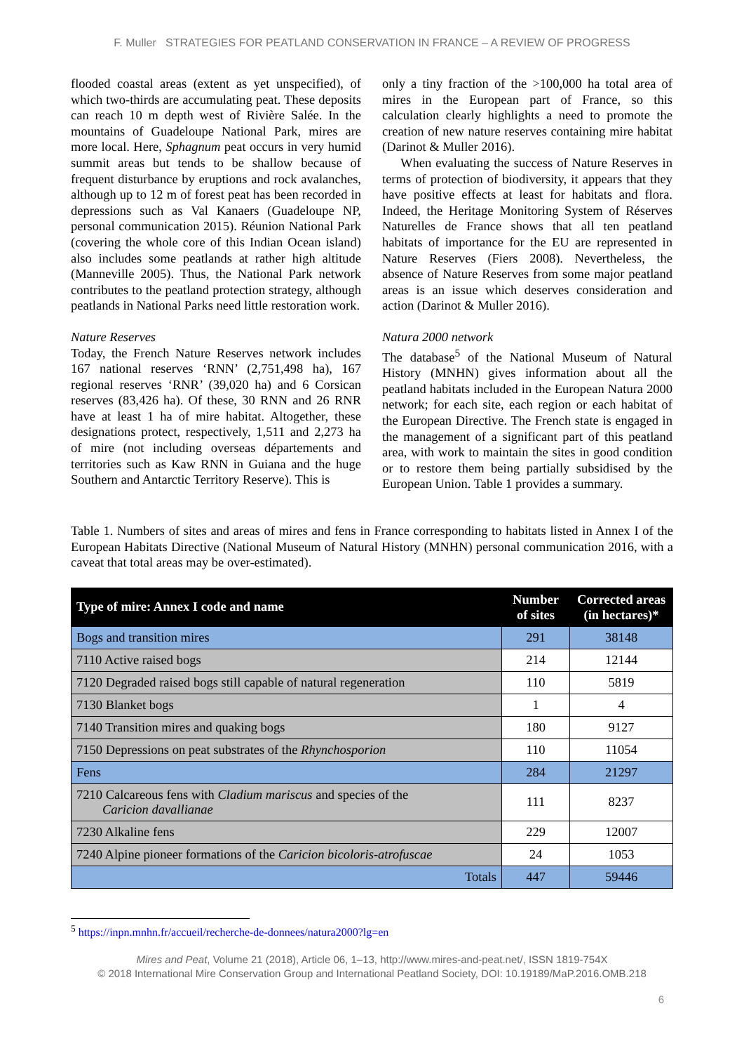F. Muller STRATEGIES FOR PEATLAND CONSERVATION IN FRANCE – A REVIEW OF PROGRESS
flooded coastal areas (extent as yet unspecified), of which two-thirds are accumulating peat. These deposits can reach 10 m depth west of Rivière Salée. In the mountains of Guadeloupe National Park, mires are more local. Here, Sphagnum peat occurs in very humid summit areas but tends to be shallow because of frequent disturbance by eruptions and rock avalanches, although up to 12 m of forest peat has been recorded in depressions such as Val Kanaers (Guadeloupe NP, personal communication 2015). Réunion National Park (covering the whole core of this Indian Ocean island) also includes some peatlands at rather high altitude (Manneville 2005). Thus, the National Park network contributes to the peatland protection strategy, although peatlands in National Parks need little restoration work.
Nature Reserves
Today, the French Nature Reserves network includes 167 national reserves ‘RNN’ (2,751,498 ha), 167 regional reserves ‘RNR’ (39,020 ha) and 6 Corsican reserves (83,426 ha). Of these, 30 RNN and 26 RNR have at least 1 ha of mire habitat. Altogether, these designations protect, respectively, 1,511 and 2,273 ha of mire (not including overseas départements and territories such as Kaw RNN in Guiana and the huge Southern and Antarctic Territory Reserve). This is
only a tiny fraction of the >100,000 ha total area of mires in the European part of France, so this calculation clearly highlights a need to promote the creation of new nature reserves containing mire habitat (Darinot & Muller 2016).
When evaluating the success of Nature Reserves in terms of protection of biodiversity, it appears that they have positive effects at least for habitats and flora. Indeed, the Heritage Monitoring System of Réserves Naturelles de France shows that all ten peatland habitats of importance for the EU are represented in Nature Reserves (Fiers 2008). Nevertheless, the absence of Nature Reserves from some major peatland areas is an issue which deserves consideration and action (Darinot & Muller 2016).
Natura 2000 network
The database<sup>5</sup> of the National Museum of Natural History (MNHN) gives information about all the peatland habitats included in the European Natura 2000 network; for each site, each region or each habitat of the European Directive. The French state is engaged in the management of a significant part of this peatland area, with work to maintain the sites in good condition or to restore them being partially subsidised by the European Union. Table 1 provides a summary.
Table 1. Numbers of sites and areas of mires and fens in France corresponding to habitats listed in Annex I of the European Habitats Directive (National Museum of Natural History (MNHN) personal communication 2016, with a caveat that total areas may be over-estimated).
| Type of mire: Annex I code and name | Number of sites | Corrected areas (in hectares)* |
| --- | --- | --- |
| Bogs and transition mires | 291 | 38148 |
| 7110 Active raised bogs | 214 | 12144 |
| 7120 Degraded raised bogs still capable of natural regeneration | 110 | 5819 |
| 7130 Blanket bogs | 1 | 4 |
| 7140 Transition mires and quaking bogs | 180 | 9127 |
| 7150 Depressions on peat substrates of the Rhynchosporion | 110 | 11054 |
| Fens | 284 | 21297 |
| 7210 Calcareous fens with Cladium mariscus and species of the Caricion davallianae | 111 | 8237 |
| 7230 Alkaline fens | 229 | 12007 |
| 7240 Alpine pioneer formations of the Caricion bicoloris-atrofuscae | 24 | 1053 |
| Totals | 447 | 59446 |
<sup>5</sup> https://inpn.mnhn.fr/accueil/recherche-de-donnees/natura2000?lg=en
Mires and Peat, Volume 21 (2018), Article 06, 1–13, http://www.mires-and-peat.net/, ISSN 1819-754X
© 2018 International Mire Conservation Group and International Peatland Society, DOI: 10.19189/MaP.2016.OMB.218
6